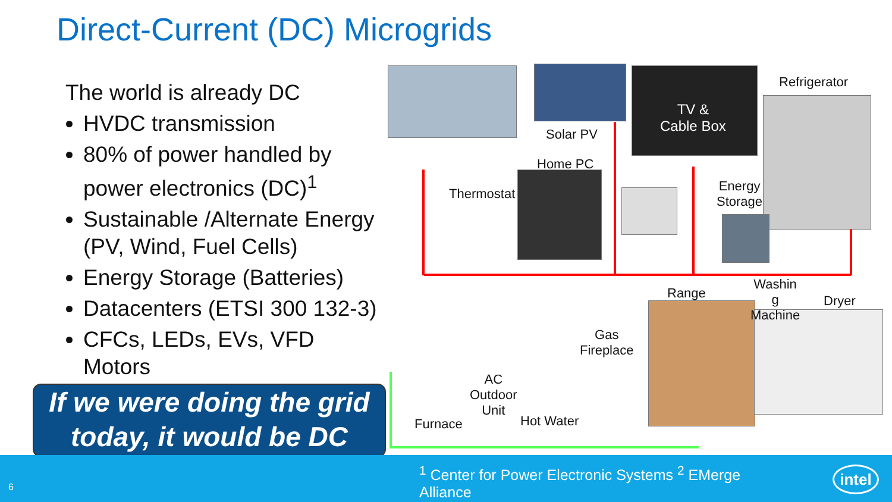Direct-Current (DC) Microgrids
The world is already DC
HVDC transmission
80% of power handled by power electronics (DC)<sup>1</sup>
Sustainable /Alternate Energy (PV, Wind, Fuel Cells)
Energy Storage (Batteries)
Datacenters (ETSI 300 132-3)
CFCs, LEDs, EVs, VFD Motors
If we were doing the grid today, it would be DC
Solar PV
TV &
Cable Box
Refrigerator
Home PC
Thermostat
Energy
Storage
Range
Washin
g
Machine
Dryer
Gas
Fireplace
AC
Outdoor
Unit
Furnace Hot Water
6
<sup>1</sup> Center for Power Electronic Systems <sup>2</sup> EMerge Alliance
intel